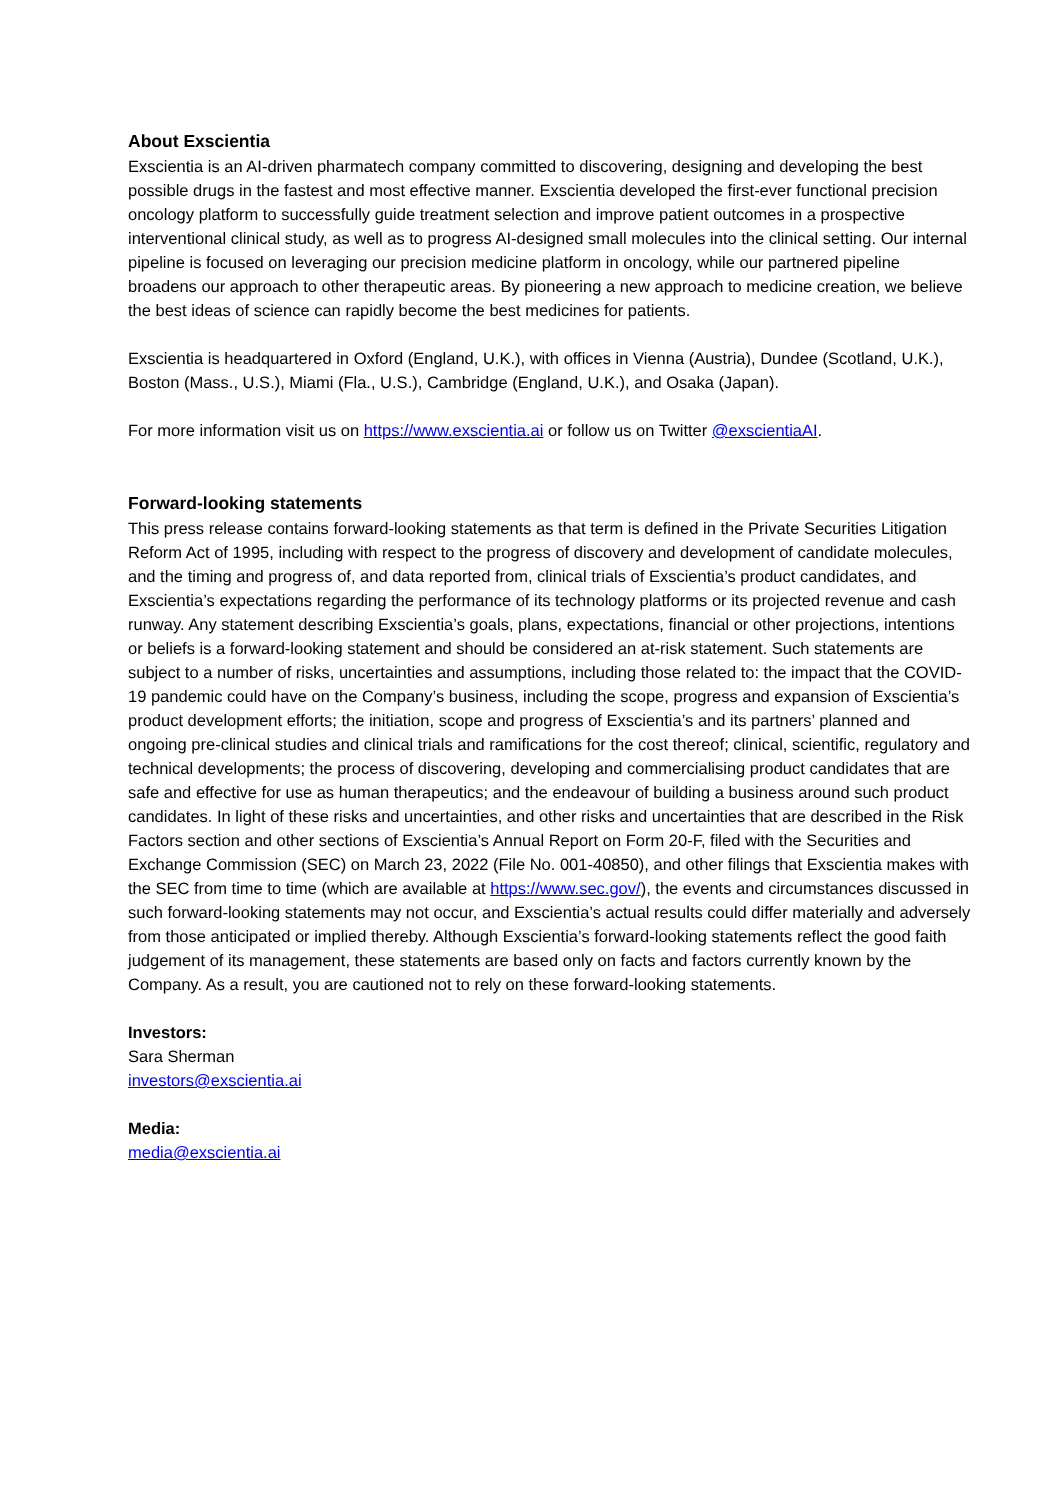About Exscientia
Exscientia is an AI-driven pharmatech company committed to discovering, designing and developing the best possible drugs in the fastest and most effective manner. Exscientia developed the first-ever functional precision oncology platform to successfully guide treatment selection and improve patient outcomes in a prospective interventional clinical study, as well as to progress AI-designed small molecules into the clinical setting. Our internal pipeline is focused on leveraging our precision medicine platform in oncology, while our partnered pipeline broadens our approach to other therapeutic areas. By pioneering a new approach to medicine creation, we believe the best ideas of science can rapidly become the best medicines for patients.
Exscientia is headquartered in Oxford (England, U.K.), with offices in Vienna (Austria), Dundee (Scotland, U.K.), Boston (Mass., U.S.), Miami (Fla., U.S.), Cambridge (England, U.K.), and Osaka (Japan).
For more information visit us on https://www.exscientia.ai or follow us on Twitter @exscientiaAI.
Forward-looking statements
This press release contains forward-looking statements as that term is defined in the Private Securities Litigation Reform Act of 1995, including with respect to the progress of discovery and development of candidate molecules, and the timing and progress of, and data reported from, clinical trials of Exscientia’s product candidates, and Exscientia’s expectations regarding the performance of its technology platforms or its projected revenue and cash runway. Any statement describing Exscientia’s goals, plans, expectations, financial or other projections, intentions or beliefs is a forward-looking statement and should be considered an at-risk statement. Such statements are subject to a number of risks, uncertainties and assumptions, including those related to: the impact that the COVID-19 pandemic could have on the Company’s business, including the scope, progress and expansion of Exscientia’s product development efforts; the initiation, scope and progress of Exscientia’s and its partners’ planned and ongoing pre-clinical studies and clinical trials and ramifications for the cost thereof; clinical, scientific, regulatory and technical developments; the process of discovering, developing and commercialising product candidates that are safe and effective for use as human therapeutics; and the endeavour of building a business around such product candidates. In light of these risks and uncertainties, and other risks and uncertainties that are described in the Risk Factors section and other sections of Exscientia’s Annual Report on Form 20-F, filed with the Securities and Exchange Commission (SEC) on March 23, 2022 (File No. 001-40850), and other filings that Exscientia makes with the SEC from time to time (which are available at https://www.sec.gov/), the events and circumstances discussed in such forward-looking statements may not occur, and Exscientia’s actual results could differ materially and adversely from those anticipated or implied thereby. Although Exscientia’s forward-looking statements reflect the good faith judgement of its management, these statements are based only on facts and factors currently known by the Company. As a result, you are cautioned not to rely on these forward-looking statements.
Investors:
Sara Sherman
investors@exscientia.ai
Media:
media@exscientia.ai